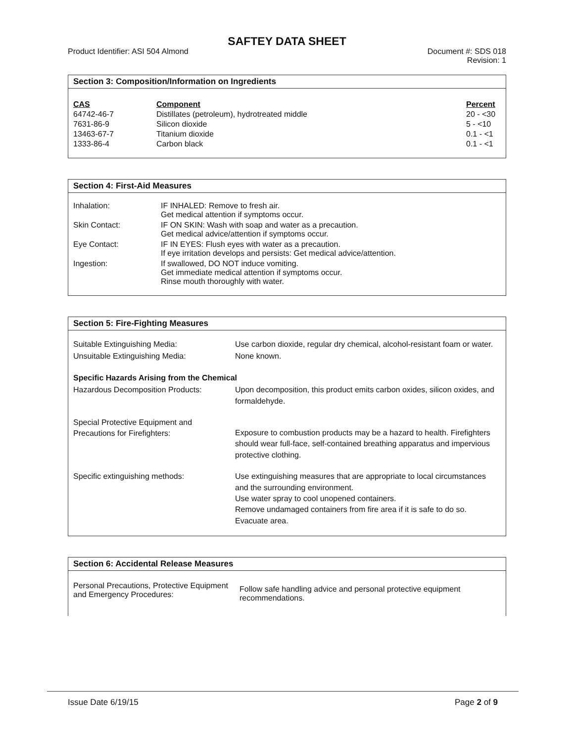SAFTEY DATA SHEET
Product Identifier: ASI 504 Almond
Document #: SDS 018
Revision: 1
Section 3: Composition/Information on Ingredients
| CAS | Component | Percent |
| --- | --- | --- |
| 64742-46-7 | Distillates (petroleum), hydrotreated middle | 20 - <30 |
| 7631-86-9 | Silicon dioxide | 5 - <10 |
| 13463-67-7 | Titanium dioxide | 0.1 - <1 |
| 1333-86-4 | Carbon black | 0.1 - <1 |
Section 4: First-Aid Measures
| Inhalation: | IF INHALED: Remove to fresh air. Get medical attention if symptoms occur. |
| Skin Contact: | IF ON SKIN: Wash with soap and water as a precaution. Get medical advice/attention if symptoms occur. |
| Eye Contact: | IF IN EYES: Flush eyes with water as a precaution. If eye irritation develops and persists: Get medical advice/attention. |
| Ingestion: | If swallowed, DO NOT induce vomiting. Get immediate medical attention if symptoms occur. Rinse mouth thoroughly with water. |
Section 5: Fire-Fighting Measures
| Suitable Extinguishing Media: | Use carbon dioxide, regular dry chemical, alcohol-resistant foam or water. |
| Unsuitable Extinguishing Media: | None known. |
| Specific Hazards Arising from the Chemical | |
| Hazardous Decomposition Products: | Upon decomposition, this product emits carbon oxides, silicon oxides, and formaldehyde. |
| Special Protective Equipment and Precautions for Firefighters: | Exposure to combustion products may be a hazard to health. Firefighters should wear full-face, self-contained breathing apparatus and impervious protective clothing. |
| Specific extinguishing methods: | Use extinguishing measures that are appropriate to local circumstances and the surrounding environment. Use water spray to cool unopened containers. Remove undamaged containers from fire area if it is safe to do so. Evacuate area. |
Section 6: Accidental Release Measures
| Personal Precautions, Protective Equipment and Emergency Procedures: | Follow safe handling advice and personal protective equipment recommendations. |
Issue Date 6/19/15 Page 2 of 9